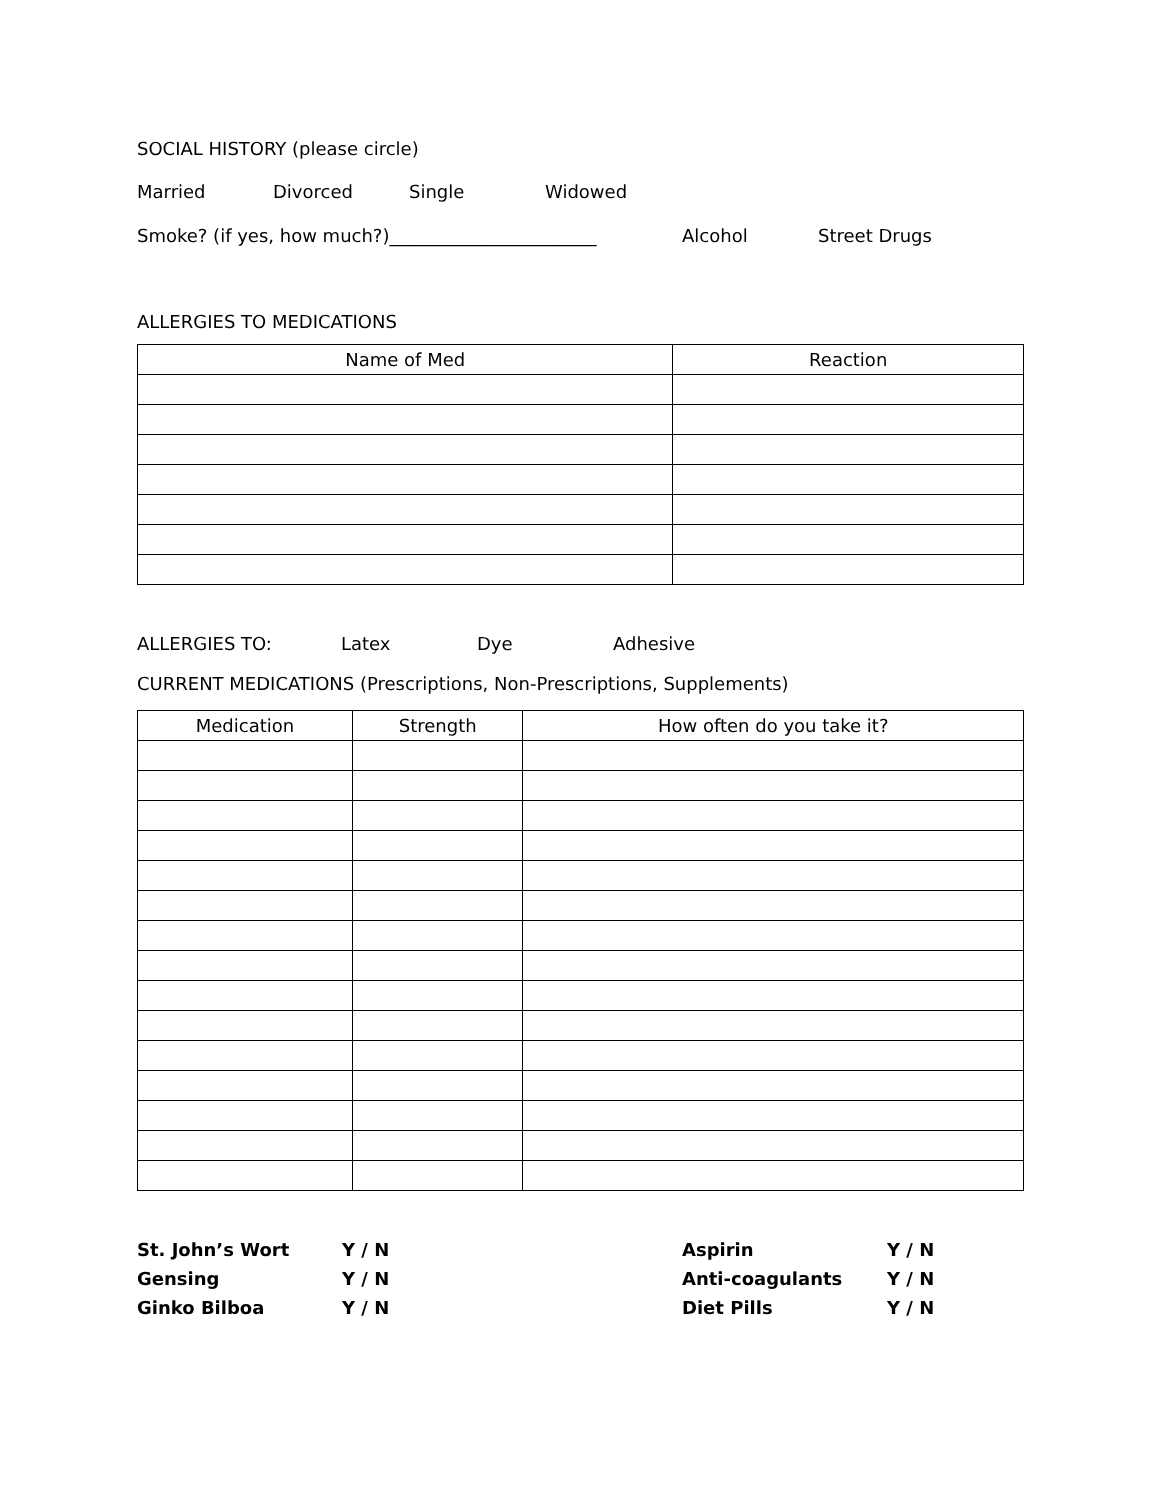SOCIAL HISTORY (please circle)
Married Divorced Single Widowed
Smoke? (if yes, how much?)_______________________ Alcohol Street Drugs
ALLERGIES TO MEDICATIONS
| Name of Med | Reaction |
| --- | --- |
ALLERGIES TO: Latex Dye Adhesive
CURRENT MEDICATIONS (Prescriptions, Non-Prescriptions, Supplements)
| Medication | Strength | How often do you take it? |
| --- | --- | --- |
St. John’s Wort Y / N Aspirin Y / N Gensing Y / N Anti-coagulants Y / N Ginko Bilboa Y / N Diet Pills Y / N